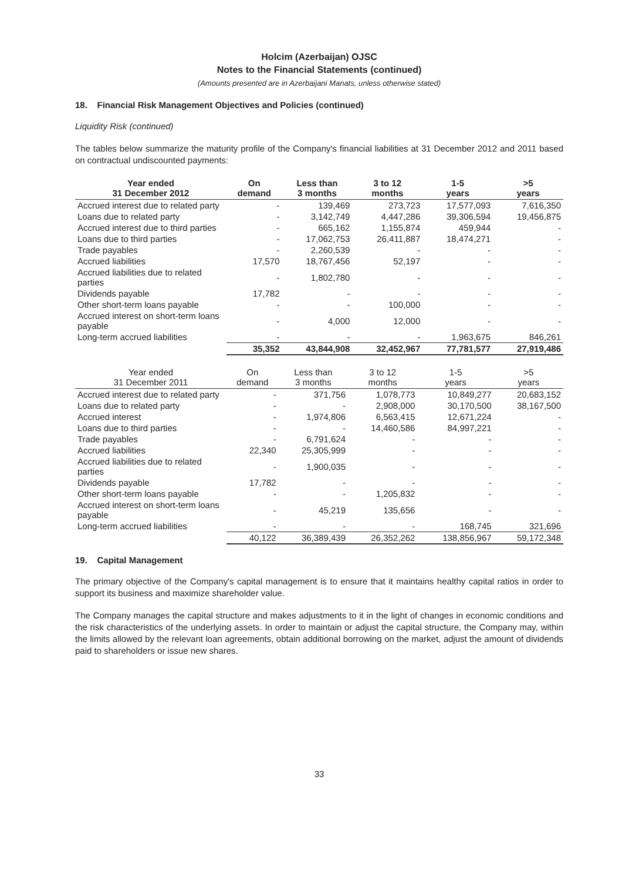Holcim (Azerbaijan) OJSC
Notes to the Financial Statements (continued)
(Amounts presented are in Azerbaijani Manats, unless otherwise stated)
18. Financial Risk Management Objectives and Policies (continued)
Liquidity Risk (continued)
The tables below summarize the maturity profile of the Company's financial liabilities at 31 December 2012 and 2011 based on contractual undiscounted payments:
| Year ended 31 December 2012 | On demand | Less than 3 months | 3 to 12 months | 1-5 years | >5 years |
| --- | --- | --- | --- | --- | --- |
| Accrued interest due to related party | - | 139,469 | 273,723 | 17,577,093 | 7,616,350 |
| Loans due to related party | - | 3,142,749 | 4,447,286 | 39,306,594 | 19,456,875 |
| Accrued interest due to third parties | - | 665,162 | 1,155,874 | 459,944 | - |
| Loans due to third parties | - | 17,062,753 | 26,411,887 | 18,474,271 | - |
| Trade payables | - | 2,260,539 | - | - | - |
| Accrued liabilities | 17,570 | 18,767,456 | 52,197 | - | - |
| Accrued liabilities due to related parties | - | 1,802,780 | - | - | - |
| Dividends payable | 17,782 | - | - | - | - |
| Other short-term loans payable | - | - | 100,000 | - | - |
| Accrued interest on short-term loans payable | - | 4,000 | 12,000 | - | - |
| Long-term accrued liabilities | - | - | - | 1,963,675 | 846,261 |
| | 35,352 | 43,844,908 | 32,452,967 | 77,781,577 | 27,919,486 |
| Year ended 31 December 2011 | On demand | Less than 3 months | 3 to 12 months | 1-5 years | >5 years |
| --- | --- | --- | --- | --- | --- |
| Accrued interest due to related party | - | 371,756 | 1,078,773 | 10,849,277 | 20,683,152 |
| Loans due to related party | - | - | 2,908,000 | 30,170,500 | 38,167,500 |
| Accrued interest | - | 1,974,806 | 6,563,415 | 12,671,224 | - |
| Loans due to third parties | - | - | 14,460,586 | 84,997,221 | - |
| Trade payables | - | 6,791,624 | - | - | - |
| Accrued liabilities | 22,340 | 25,305,999 | - | - | - |
| Accrued liabilities due to related parties | - | 1,900,035 | - | - | - |
| Dividends payable | 17,782 | - | - | - | - |
| Other short-term loans payable | - | - | 1,205,832 | - | - |
| Accrued interest on short-term loans payable | - | 45,219 | 135,656 | - | - |
| Long-term accrued liabilities | - | - | - | 168,745 | 321,696 |
| | 40,122 | 36,389,439 | 26,352,262 | 138,856,967 | 59,172,348 |
19. Capital Management
The primary objective of the Company's capital management is to ensure that it maintains healthy capital ratios in order to support its business and maximize shareholder value.
The Company manages the capital structure and makes adjustments to it in the light of changes in economic conditions and the risk characteristics of the underlying assets. In order to maintain or adjust the capital structure, the Company may, within the limits allowed by the relevant loan agreements, obtain additional borrowing on the market, adjust the amount of dividends paid to shareholders or issue new shares.
33